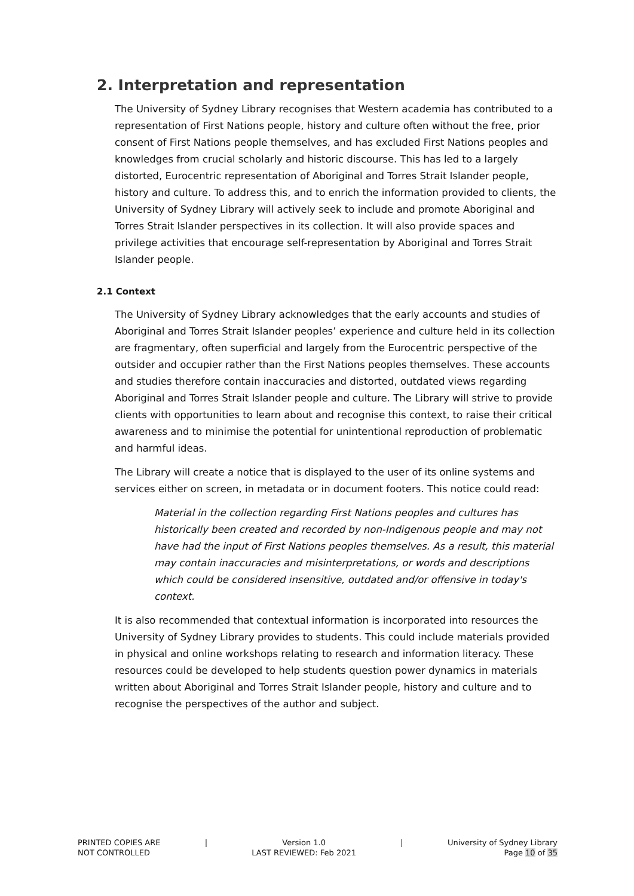2. Interpretation and representation
The University of Sydney Library recognises that Western academia has contributed to a representation of First Nations people, history and culture often without the free, prior consent of First Nations people themselves, and has excluded First Nations peoples and knowledges from crucial scholarly and historic discourse. This has led to a largely distorted, Eurocentric representation of Aboriginal and Torres Strait Islander people, history and culture. To address this, and to enrich the information provided to clients, the University of Sydney Library will actively seek to include and promote Aboriginal and Torres Strait Islander perspectives in its collection. It will also provide spaces and privilege activities that encourage self-representation by Aboriginal and Torres Strait Islander people.
2.1 Context
The University of Sydney Library acknowledges that the early accounts and studies of Aboriginal and Torres Strait Islander peoples’ experience and culture held in its collection are fragmentary, often superficial and largely from the Eurocentric perspective of the outsider and occupier rather than the First Nations peoples themselves. These accounts and studies therefore contain inaccuracies and distorted, outdated views regarding Aboriginal and Torres Strait Islander people and culture. The Library will strive to provide clients with opportunities to learn about and recognise this context, to raise their critical awareness and to minimise the potential for unintentional reproduction of problematic and harmful ideas.
The Library will create a notice that is displayed to the user of its online systems and services either on screen, in metadata or in document footers. This notice could read:
Material in the collection regarding First Nations peoples and cultures has historically been created and recorded by non-Indigenous people and may not have had the input of First Nations peoples themselves. As a result, this material may contain inaccuracies and misinterpretations, or words and descriptions which could be considered insensitive, outdated and/or offensive in today's context.
It is also recommended that contextual information is incorporated into resources the University of Sydney Library provides to students. This could include materials provided in physical and online workshops relating to research and information literacy. These resources could be developed to help students question power dynamics in materials written about Aboriginal and Torres Strait Islander people, history and culture and to recognise the perspectives of the author and subject.
PRINTED COPIES ARE
NOT CONTROLLED
| Version 1.0
LAST REVIEWED: Feb 2021
| University of Sydney Library
Page 10 of 35